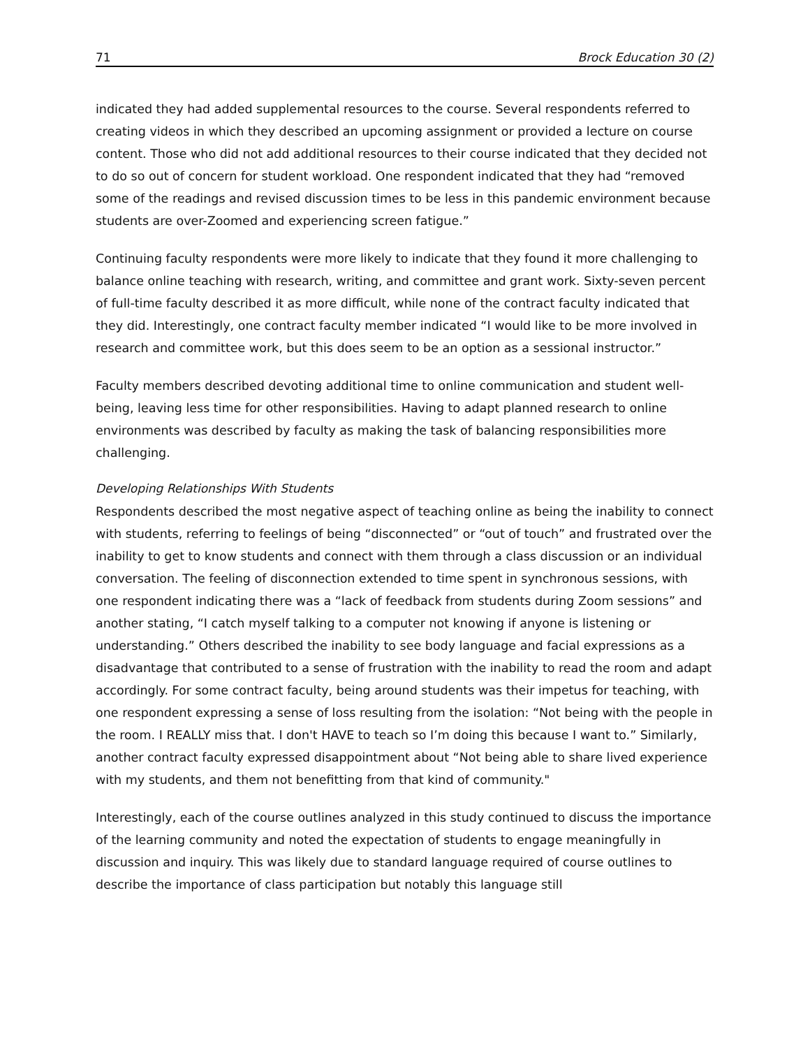71 Brock Education 30 (2)
indicated they had added supplemental resources to the course. Several respondents referred to creating videos in which they described an upcoming assignment or provided a lecture on course content. Those who did not add additional resources to their course indicated that they decided not to do so out of concern for student workload. One respondent indicated that they had “removed some of the readings and revised discussion times to be less in this pandemic environment because students are over-Zoomed and experiencing screen fatigue.”
Continuing faculty respondents were more likely to indicate that they found it more challenging to balance online teaching with research, writing, and committee and grant work. Sixty-seven percent of full-time faculty described it as more difficult, while none of the contract faculty indicated that they did. Interestingly, one contract faculty member indicated “I would like to be more involved in research and committee work, but this does seem to be an option as a sessional instructor.”
Faculty members described devoting additional time to online communication and student well-being, leaving less time for other responsibilities. Having to adapt planned research to online environments was described by faculty as making the task of balancing responsibilities more challenging.
Developing Relationships With Students
Respondents described the most negative aspect of teaching online as being the inability to connect with students, referring to feelings of being “disconnected” or “out of touch” and frustrated over the inability to get to know students and connect with them through a class discussion or an individual conversation. The feeling of disconnection extended to time spent in synchronous sessions, with one respondent indicating there was a “lack of feedback from students during Zoom sessions” and another stating, “I catch myself talking to a computer not knowing if anyone is listening or understanding.” Others described the inability to see body language and facial expressions as a disadvantage that contributed to a sense of frustration with the inability to read the room and adapt accordingly. For some contract faculty, being around students was their impetus for teaching, with one respondent expressing a sense of loss resulting from the isolation: “Not being with the people in the room. I REALLY miss that. I don't HAVE to teach so I’m doing this because I want to.” Similarly, another contract faculty expressed disappointment about “Not being able to share lived experience with my students, and them not benefitting from that kind of community."
Interestingly, each of the course outlines analyzed in this study continued to discuss the importance of the learning community and noted the expectation of students to engage meaningfully in discussion and inquiry. This was likely due to standard language required of course outlines to describe the importance of class participation but notably this language still